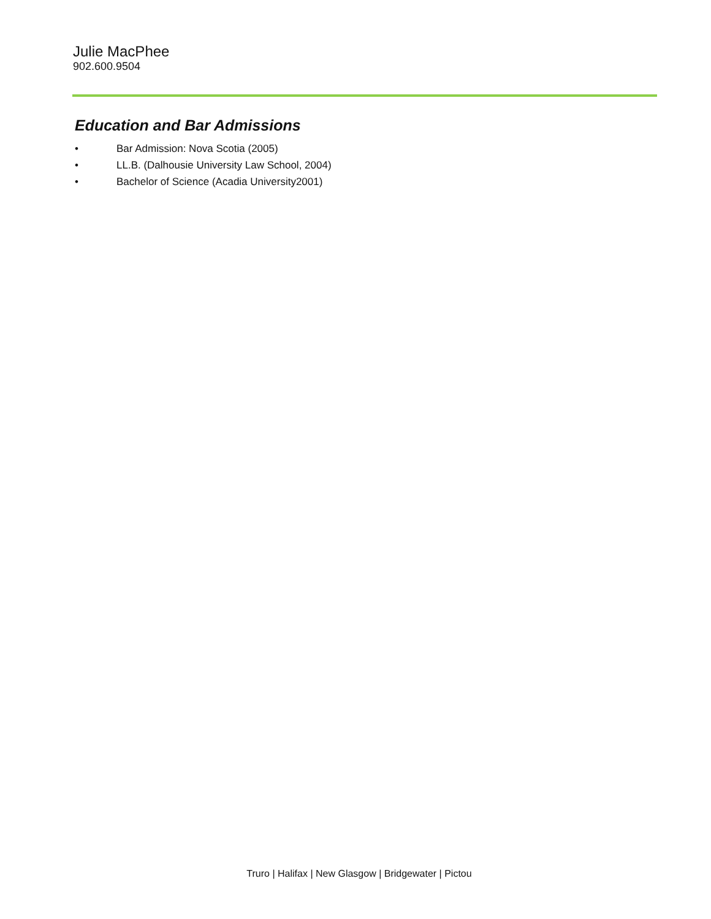Julie MacPhee
902.600.9504
Education and Bar Admissions
• Bar Admission: Nova Scotia (2005)
• LL.B. (Dalhousie University Law School, 2004)
• Bachelor of Science (Acadia University2001)
Truro | Halifax | New Glasgow | Bridgewater | Pictou